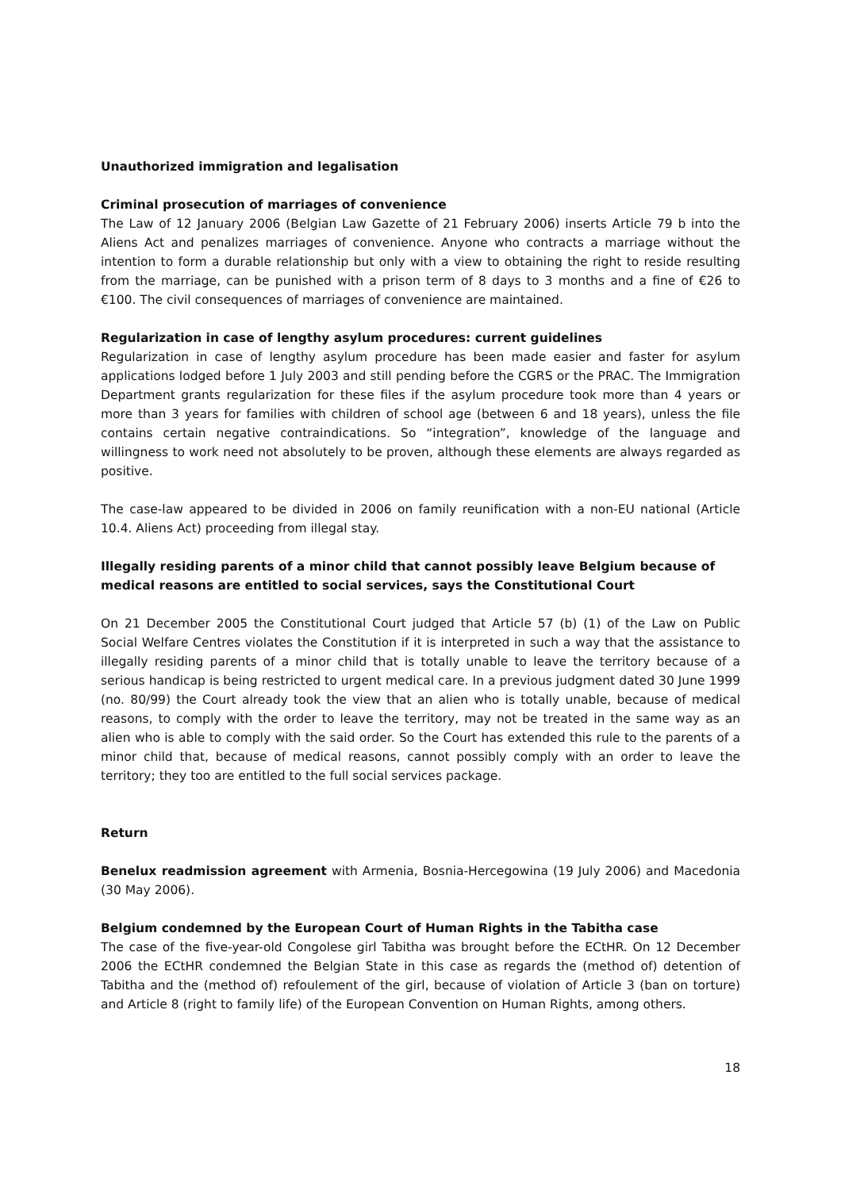Unauthorized immigration and legalisation
Criminal prosecution of marriages of convenience
The Law of 12 January 2006 (Belgian Law Gazette of 21 February 2006) inserts Article 79 b into the Aliens Act and penalizes marriages of convenience. Anyone who contracts a marriage without the intention to form a durable relationship but only with a view to obtaining the right to reside resulting from the marriage, can be punished with a prison term of 8 days to 3 months and a fine of €26 to €100. The civil consequences of marriages of convenience are maintained.
Regularization in case of lengthy asylum procedures: current guidelines
Regularization in case of lengthy asylum procedure has been made easier and faster for asylum applications lodged before 1 July 2003 and still pending before the CGRS or the PRAC. The Immigration Department grants regularization for these files if the asylum procedure took more than 4 years or more than 3 years for families with children of school age (between 6 and 18 years), unless the file contains certain negative contraindications. So “integration”, knowledge of the language and willingness to work need not absolutely to be proven, although these elements are always regarded as positive.
The case-law appeared to be divided in 2006 on family reunification with a non-EU national (Article 10.4. Aliens Act) proceeding from illegal stay.
Illegally residing parents of a minor child that cannot possibly leave Belgium because of medical reasons are entitled to social services, says the Constitutional Court
On 21 December 2005 the Constitutional Court judged that Article 57 (b) (1) of the Law on Public Social Welfare Centres violates the Constitution if it is interpreted in such a way that the assistance to illegally residing parents of a minor child that is totally unable to leave the territory because of a serious handicap is being restricted to urgent medical care. In a previous judgment dated 30 June 1999 (no. 80/99) the Court already took the view that an alien who is totally unable, because of medical reasons, to comply with the order to leave the territory, may not be treated in the same way as an alien who is able to comply with the said order. So the Court has extended this rule to the parents of a minor child that, because of medical reasons, cannot possibly comply with an order to leave the territory; they too are entitled to the full social services package.
Return
Benelux readmission agreement with Armenia, Bosnia-Hercegowina (19 July 2006) and Macedonia (30 May 2006).
Belgium condemned by the European Court of Human Rights in the Tabitha case
The case of the five-year-old Congolese girl Tabitha was brought before the ECtHR. On 12 December 2006 the ECtHR condemned the Belgian State in this case as regards the (method of) detention of Tabitha and the (method of) refoulement of the girl, because of violation of Article 3 (ban on torture) and Article 8 (right to family life) of the European Convention on Human Rights, among others.
18